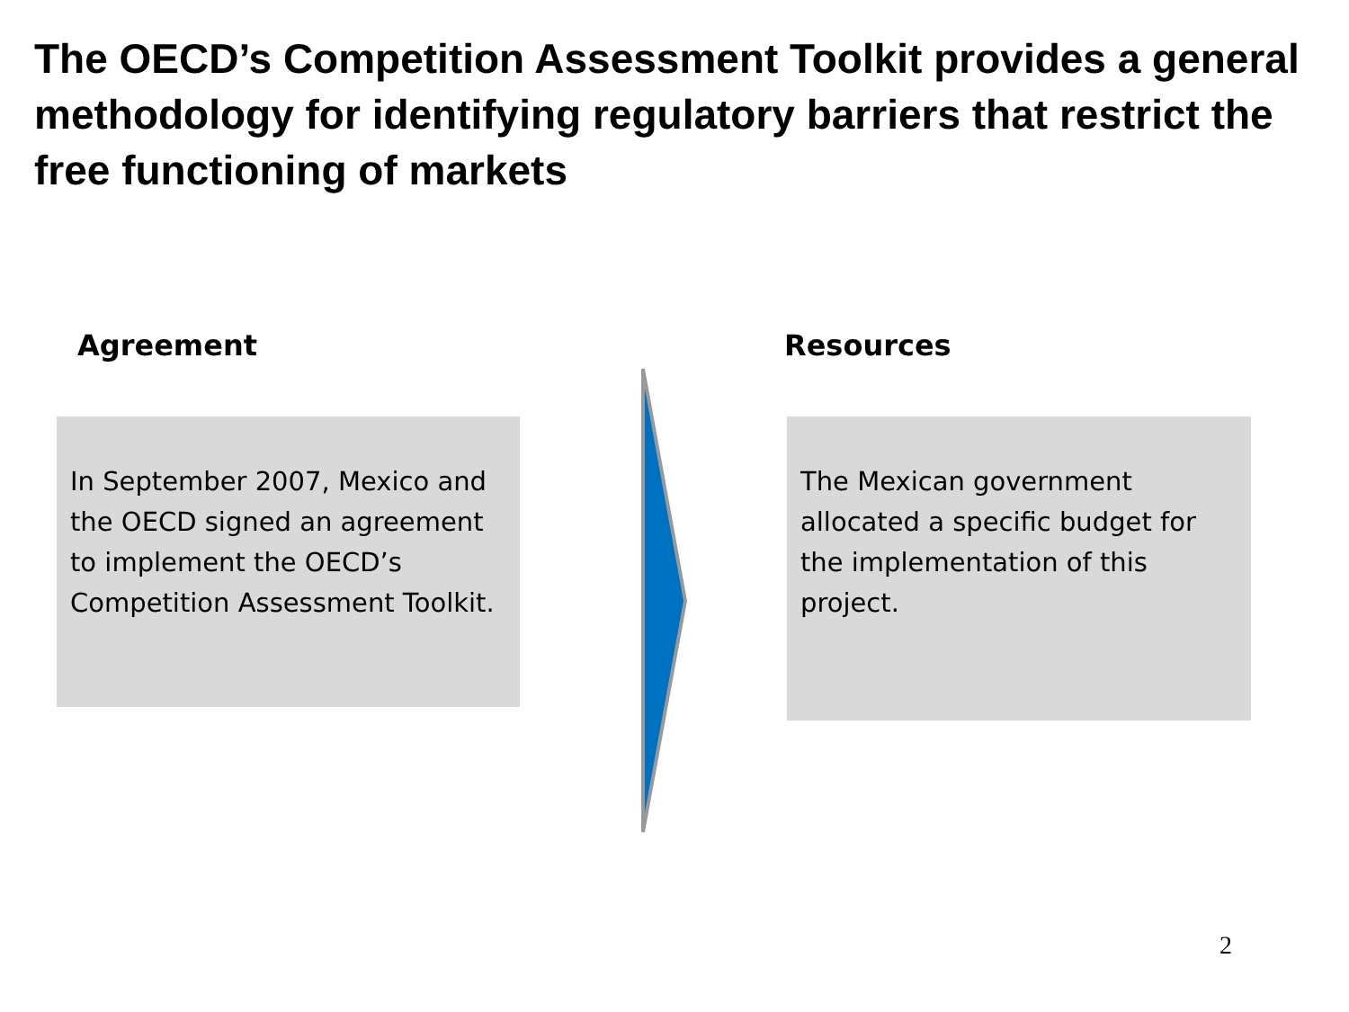The OECD’s Competition Assessment Toolkit provides a general methodology for identifying regulatory barriers that restrict the free functioning of markets
Agreement Resources
In September 2007, Mexico and the OECD signed an agreement to implement the OECD’s Competition Assessment Toolkit.
The Mexican government allocated a specific budget for the implementation of this project.
2